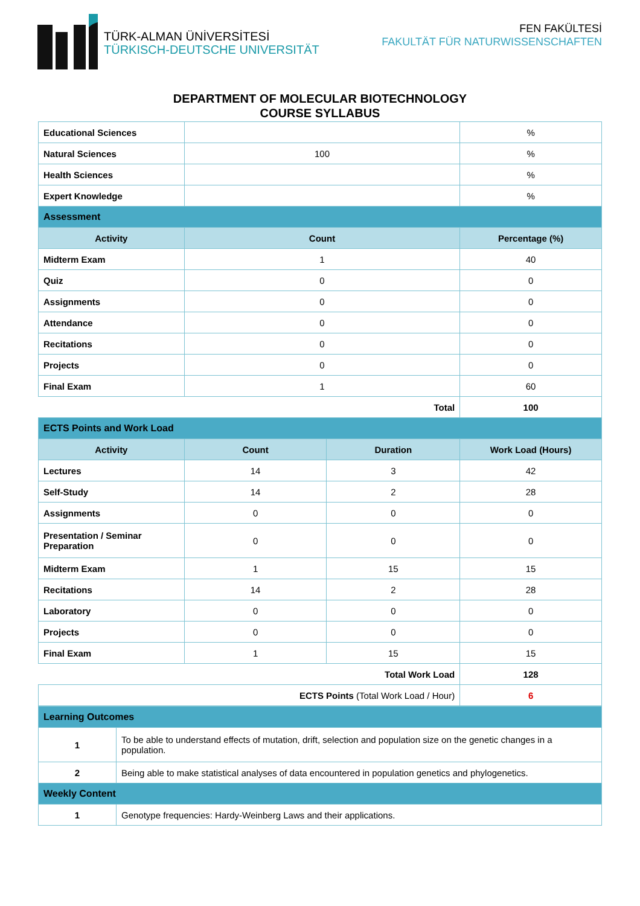TÜRK-ALMAN ÜNİVERSİTESİ
TÜRKISCH-DEUTSCHE UNIVERSITÄT
FEN FAKÜLTESİ
FAKULTÄT FÜR NATURWISSENSCHAFTEN
DEPARTMENT OF MOLECULAR BIOTECHNOLOGY
COURSE SYLLABUS
| Educational Sciences | | | % |
| Natural Sciences | 100 | | % |
| Health Sciences | | | % |
| Expert Knowledge | | | % |
| Assessment | | | |
| Activity | Count | | Percentage (%) |
| Midterm Exam | 1 | | 40 |
| Quiz | 0 | | 0 |
| Assignments | 0 | | 0 |
| Attendance | 0 | | 0 |
| Recitations | 0 | | 0 |
| Projects | 0 | | 0 |
| Final Exam | 1 | | 60 |
| Total | | | 100 |
| ECTS Points and Work Load | | | |
| Activity | Count | Duration | Work Load (Hours) |
| Lectures | 14 | 3 | 42 |
| Self-Study | 14 | 2 | 28 |
| Assignments | 0 | 0 | 0 |
| Presentation / Seminar Preparation | 0 | 0 | 0 |
| Midterm Exam | 1 | 15 | 15 |
| Recitations | 14 | 2 | 28 |
| Laboratory | 0 | 0 | 0 |
| Projects | 0 | 0 | 0 |
| Final Exam | 1 | 15 | 15 |
| Total Work Load | | | 128 |
| ECTS Points (Total Work Load / Hour) | | | 6 |
| Learning Outcomes | |
| 1 | To be able to understand effects of mutation, drift, selection and population size on the genetic changes in a population. |
| 2 | Being able to make statistical analyses of data encountered in population genetics and phylogenetics. |
| Weekly Content | |
| 1 | Genotype frequencies: Hardy-Weinberg Laws and their applications. |